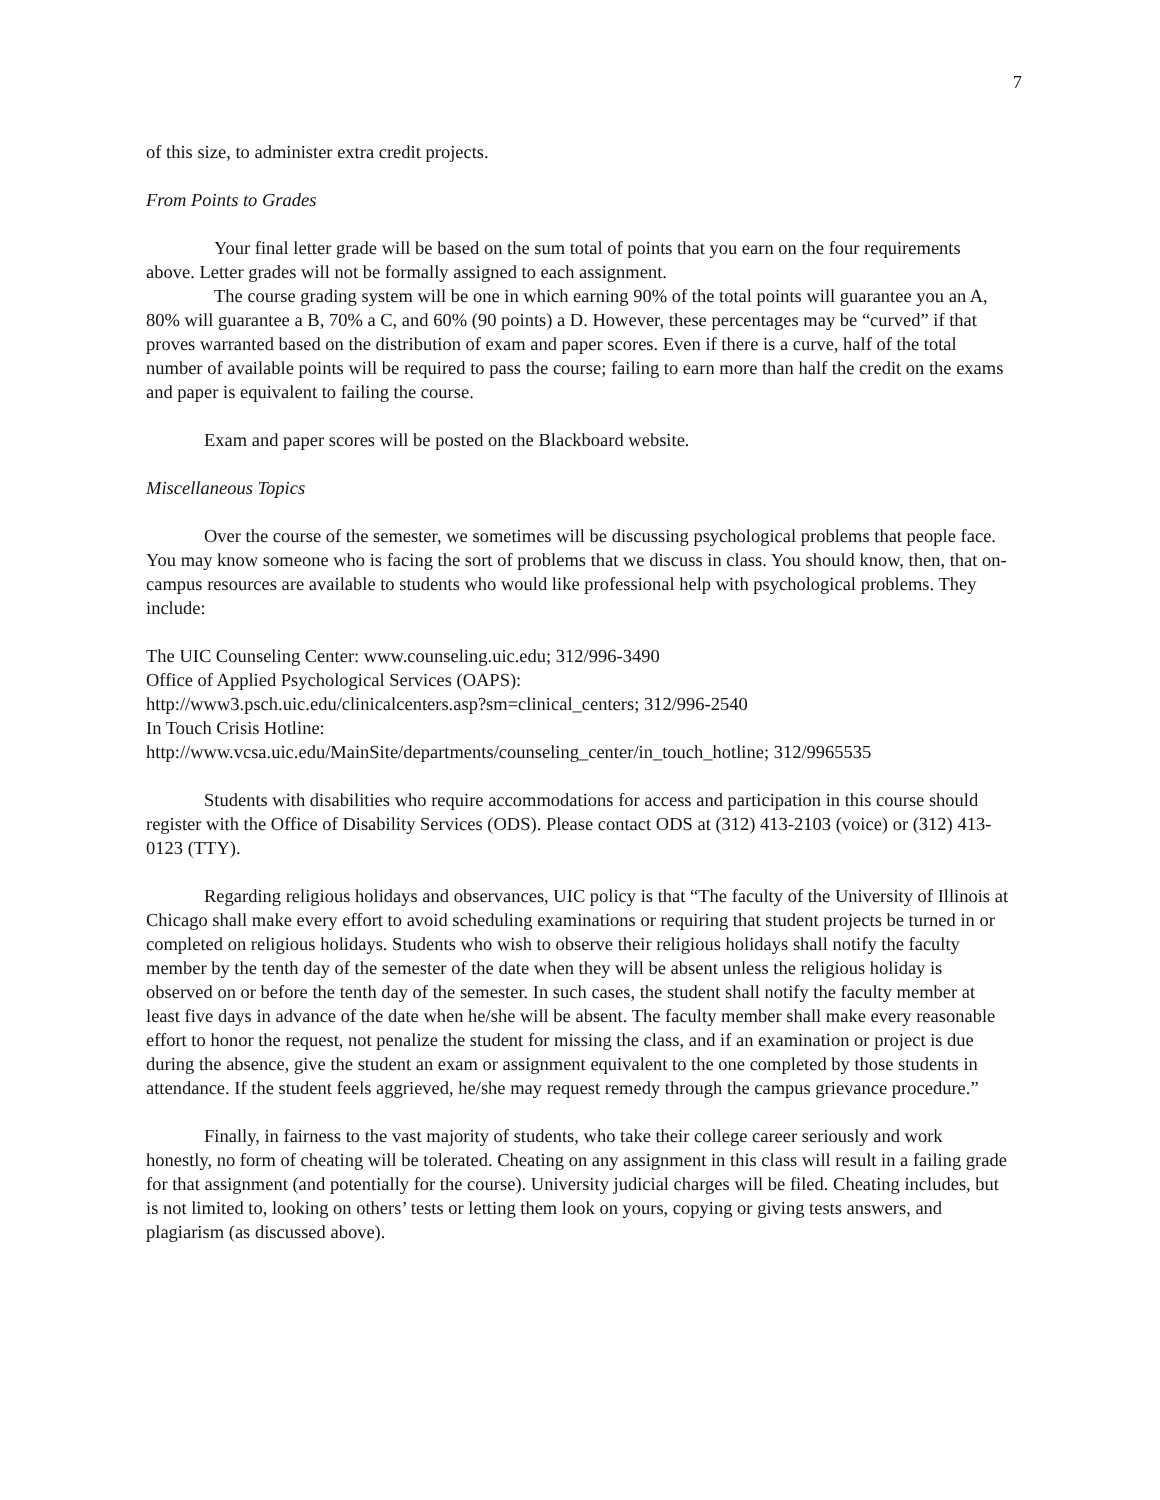7
of this size, to administer extra credit projects.
From Points to Grades
Your final letter grade will be based on the sum total of points that you earn on the four requirements above. Letter grades will not be formally assigned to each assignment.
The course grading system will be one in which earning 90% of the total points will guarantee you an A, 80% will guarantee a B, 70% a C, and 60% (90 points) a D. However, these percentages may be “curved” if that proves warranted based on the distribution of exam and paper scores. Even if there is a curve, half of the total number of available points will be required to pass the course; failing to earn more than half the credit on the exams and paper is equivalent to failing the course.
Exam and paper scores will be posted on the Blackboard website.
Miscellaneous Topics
Over the course of the semester, we sometimes will be discussing psychological problems that people face. You may know someone who is facing the sort of problems that we discuss in class. You should know, then, that on-campus resources are available to students who would like professional help with psychological problems. They include:
The UIC Counseling Center: www.counseling.uic.edu; 312/996-3490
Office of Applied Psychological Services (OAPS):
http://www3.psch.uic.edu/clinicalcenters.asp?sm=clinical_centers; 312/996-2540
In Touch Crisis Hotline:
http://www.vcsa.uic.edu/MainSite/departments/counseling_center/in_touch_hotline; 312/9965535
Students with disabilities who require accommodations for access and participation in this course should register with the Office of Disability Services (ODS). Please contact ODS at (312) 413-2103 (voice) or (312) 413-0123 (TTY).
Regarding religious holidays and observances, UIC policy is that “The faculty of the University of Illinois at Chicago shall make every effort to avoid scheduling examinations or requiring that student projects be turned in or completed on religious holidays. Students who wish to observe their religious holidays shall notify the faculty member by the tenth day of the semester of the date when they will be absent unless the religious holiday is observed on or before the tenth day of the semester. In such cases, the student shall notify the faculty member at least five days in advance of the date when he/she will be absent. The faculty member shall make every reasonable effort to honor the request, not penalize the student for missing the class, and if an examination or project is due during the absence, give the student an exam or assignment equivalent to the one completed by those students in attendance. If the student feels aggrieved, he/she may request remedy through the campus grievance procedure.”
Finally, in fairness to the vast majority of students, who take their college career seriously and work honestly, no form of cheating will be tolerated. Cheating on any assignment in this class will result in a failing grade for that assignment (and potentially for the course). University judicial charges will be filed. Cheating includes, but is not limited to, looking on others’ tests or letting them look on yours, copying or giving tests answers, and plagiarism (as discussed above).